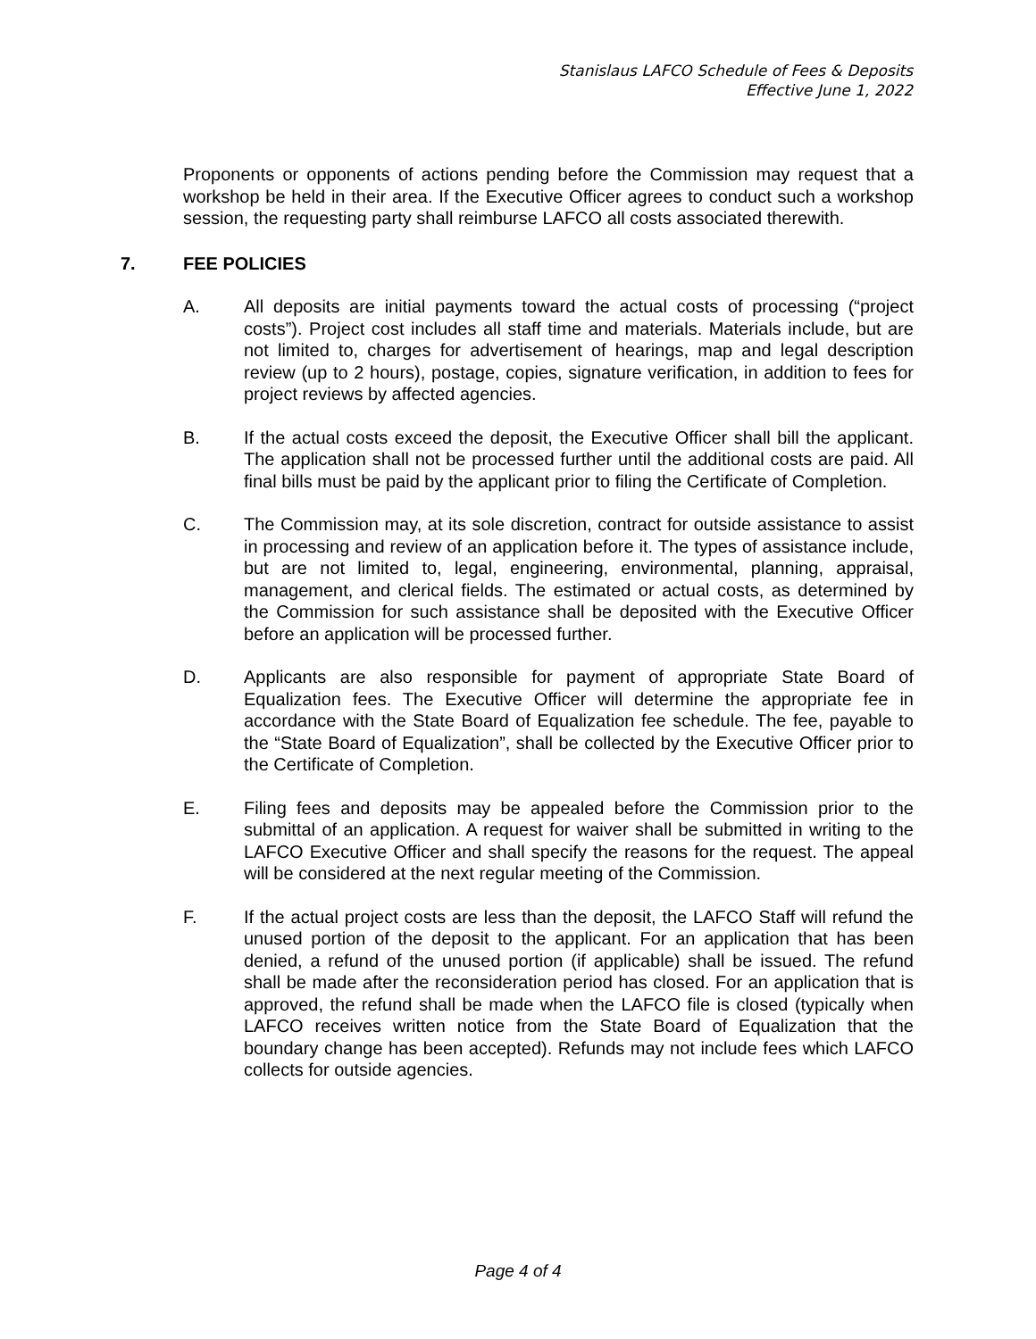Stanislaus LAFCO Schedule of Fees & Deposits
Effective June 1, 2022
Proponents or opponents of actions pending before the Commission may request that a workshop be held in their area. If the Executive Officer agrees to conduct such a workshop session, the requesting party shall reimburse LAFCO all costs associated therewith.
7. FEE POLICIES
A. All deposits are initial payments toward the actual costs of processing (“project costs”). Project cost includes all staff time and materials. Materials include, but are not limited to, charges for advertisement of hearings, map and legal description review (up to 2 hours), postage, copies, signature verification, in addition to fees for project reviews by affected agencies.
B. If the actual costs exceed the deposit, the Executive Officer shall bill the applicant. The application shall not be processed further until the additional costs are paid. All final bills must be paid by the applicant prior to filing the Certificate of Completion.
C. The Commission may, at its sole discretion, contract for outside assistance to assist in processing and review of an application before it. The types of assistance include, but are not limited to, legal, engineering, environmental, planning, appraisal, management, and clerical fields. The estimated or actual costs, as determined by the Commission for such assistance shall be deposited with the Executive Officer before an application will be processed further.
D. Applicants are also responsible for payment of appropriate State Board of Equalization fees. The Executive Officer will determine the appropriate fee in accordance with the State Board of Equalization fee schedule. The fee, payable to the “State Board of Equalization”, shall be collected by the Executive Officer prior to the Certificate of Completion.
E. Filing fees and deposits may be appealed before the Commission prior to the submittal of an application. A request for waiver shall be submitted in writing to the LAFCO Executive Officer and shall specify the reasons for the request. The appeal will be considered at the next regular meeting of the Commission.
F. If the actual project costs are less than the deposit, the LAFCO Staff will refund the unused portion of the deposit to the applicant. For an application that has been denied, a refund of the unused portion (if applicable) shall be issued. The refund shall be made after the reconsideration period has closed. For an application that is approved, the refund shall be made when the LAFCO file is closed (typically when LAFCO receives written notice from the State Board of Equalization that the boundary change has been accepted). Refunds may not include fees which LAFCO collects for outside agencies.
Page 4 of 4